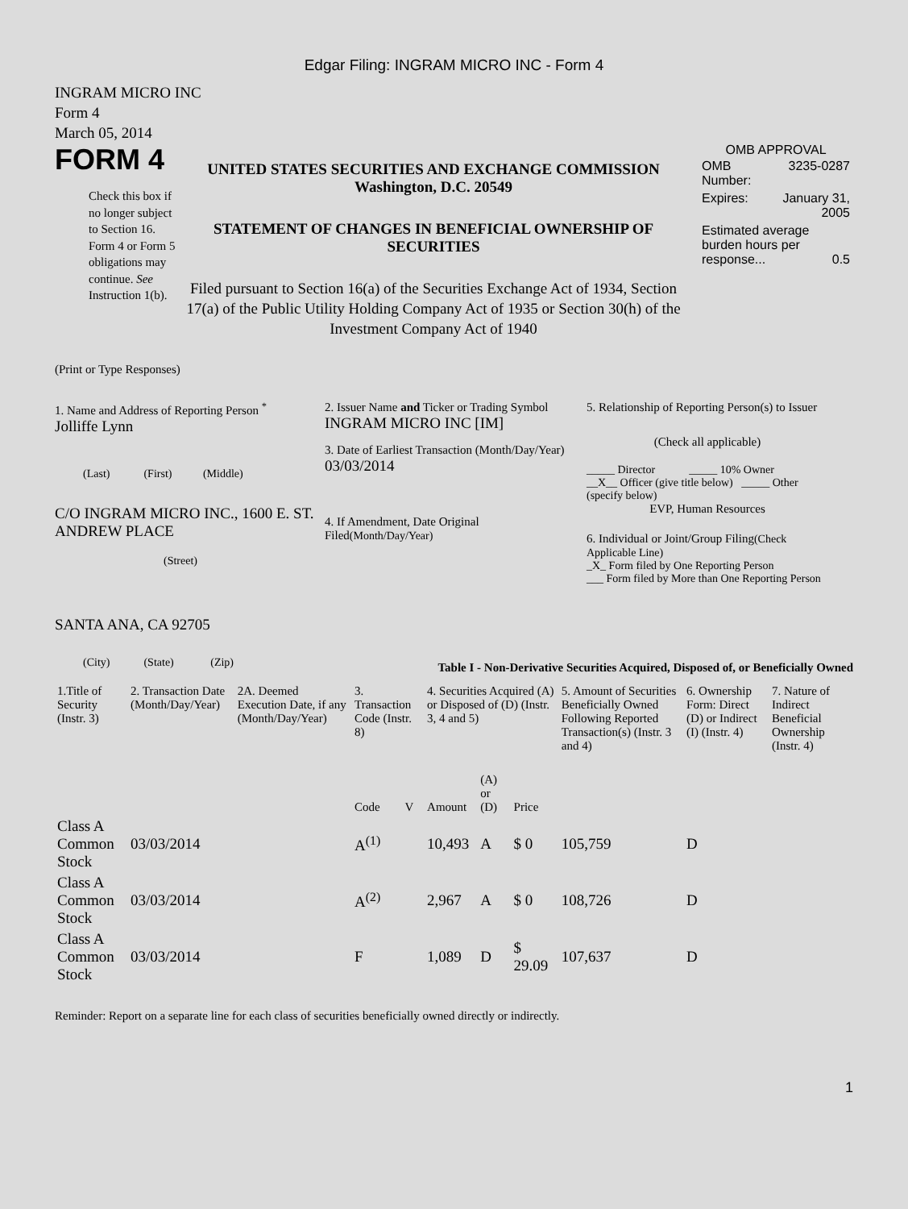Edgar Filing: INGRAM MICRO INC - Form 4
INGRAM MICRO INC
Form 4
March 05, 2014
FORM 4
Check this box if no longer subject to Section 16. Form 4 or Form 5 obligations may continue. See Instruction 1(b).
UNITED STATES SECURITIES AND EXCHANGE COMMISSION
Washington, D.C. 20549
STATEMENT OF CHANGES IN BENEFICIAL OWNERSHIP OF SECURITIES
Filed pursuant to Section 16(a) of the Securities Exchange Act of 1934, Section 17(a) of the Public Utility Holding Company Act of 1935 or Section 30(h) of the Investment Company Act of 1940
OMB APPROVAL
| OMB Number: | 3235-0287 |
| Expires: | January 31, 2005 |
| Estimated average burden hours per response... 0.5 | |
(Print or Type Responses)
1. Name and Address of Reporting Person <sup>*</sup>
Jolliffe Lynn
(Last) (First) (Middle)
C/O INGRAM MICRO INC., 1600 E. ST. ANDREW PLACE
(Street)
SANTA ANA, CA 92705
(City) (State) (Zip)
2. Issuer Name and Ticker or Trading Symbol
INGRAM MICRO INC [IM]
3. Date of Earliest Transaction (Month/Day/Year)
03/03/2014
4. If Amendment, Date Original Filed(Month/Day/Year)
5. Relationship of Reporting Person(s) to Issuer
(Check all applicable)
_____ Director _____ 10% Owner
__X__ Officer (give title below) _____ Other (specify below)
EVP, Human Resources
6. Individual or Joint/Group Filing(Check Applicable Line)
_X_ Form filed by One Reporting Person
___ Form filed by More than One Reporting Person
Table I - Non-Derivative Securities Acquired, Disposed of, or Beneficially Owned
| 1.Title of Security (Instr. 3) | 2. Transaction Date (Month/Day/Year) | 2A. Deemed Execution Date, if any (Month/Day/Year) | 3. Transaction Code (Instr. 8) | | 4. Securities Acquired (A) or Disposed of (D) (Instr. 3, 4 and 5) | | | 5. Amount of Securities Beneficially Owned Following Reported Transaction(s) (Instr. 3 and 4) | 6. Ownership Form: Direct (D) or Indirect (I) (Instr. 4) | 7. Nature of Indirect Beneficial Ownership (Instr. 4) |
| --- | --- | --- | --- | --- | --- | --- | --- | --- | --- | --- |
| | | | Code | V | Amount | (A) or (D) | Price | | | |
| Class A Common Stock | 03/03/2014 | | A<sup>(1)</sup> | | 10,493 | A | $ 0 | 105,759 | D | |
| Class A Common Stock | 03/03/2014 | | A<sup>(2)</sup> | | 2,967 | A | $ 0 | 108,726 | D | |
| Class A Common Stock | 03/03/2014 | | F | | 1,089 | D | $ 29.09 | 107,637 | D | |
Reminder: Report on a separate line for each class of securities beneficially owned directly or indirectly.
1